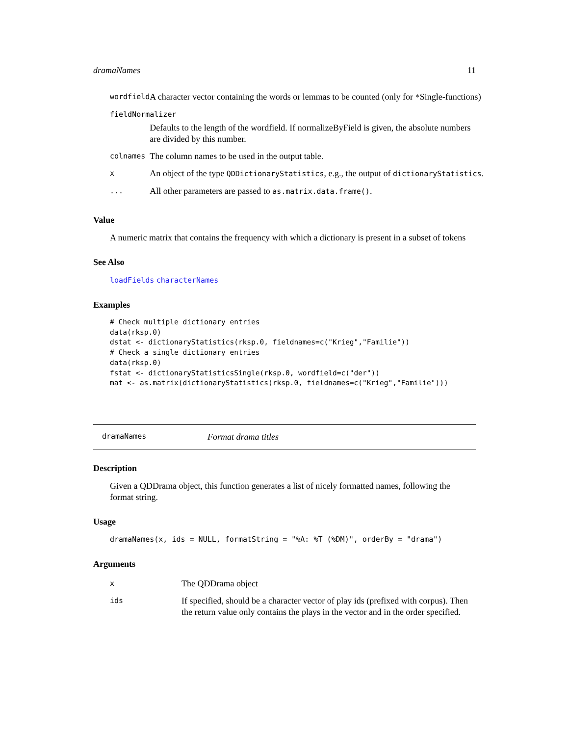dramaNames 11
| wordfield | A character vector containing the words or lemmas to be counted (only for * Single-functions) |
| fieldNormalizer | |
| | Defaults to the length of the wordfield. If normalizeByField is given, the absolute numbers are divided by this number. |
| colnames | The column names to be used in the output table. |
| x | An object of the type QDDictionaryStatistics , e.g., the output of dictionaryStatistics . |
| ... | All other parameters are passed to as.matrix.data.frame() . |
Value
A numeric matrix that contains the frequency with which a dictionary is present in a subset of tokens
See Also
loadFields characterNames
Examples
# Check multiple dictionary entries
data(rksp.0)
dstat <- dictionaryStatistics(rksp.0, fieldnames=c("Krieg","Familie"))
# Check a single dictionary entries
data(rksp.0)
fstat <- dictionaryStatisticsSingle(rksp.0, wordfield=c("der"))
mat <- as.matrix(dictionaryStatistics(rksp.0, fieldnames=c("Krieg","Familie")))
dramaNames Format drama titles
Description
Given a QDDrama object, this function generates a list of nicely formatted names, following the format string.
Usage
dramaNames(x, ids = NULL, formatString = "%A: %T (%DM)", orderBy = "drama")
Arguments
| x | The QDDrama object |
| ids | If specified, should be a character vector of play ids (prefixed with corpus). Then the return value only contains the plays in the vector and in the order specified. |